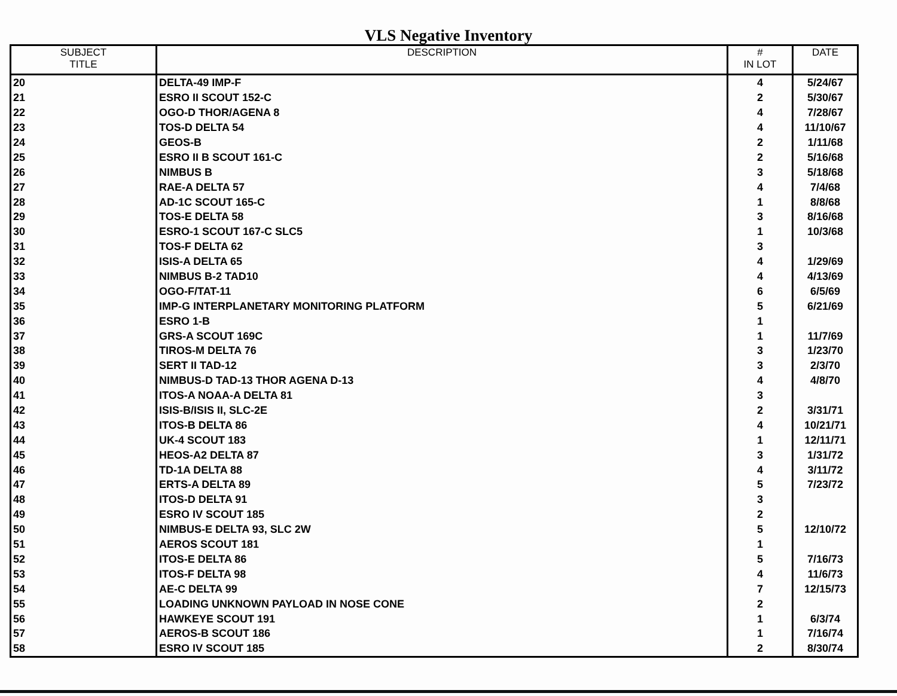VLS Negative Inventory
| SUBJECT TITLE | DESCRIPTION | # IN LOT | DATE |
| --- | --- | --- | --- |
| 20 | DELTA-49 IMP-F | 4 | 5/24/67 |
| 21 | ESRO II SCOUT 152-C | 2 | 5/30/67 |
| 22 | OGO-D THOR/AGENA 8 | 4 | 7/28/67 |
| 23 | TOS-D DELTA 54 | 4 | 11/10/67 |
| 24 | GEOS-B | 2 | 1/11/68 |
| 25 | ESRO II B SCOUT 161-C | 2 | 5/16/68 |
| 26 | NIMBUS B | 3 | 5/18/68 |
| 27 | RAE-A DELTA 57 | 4 | 7/4/68 |
| 28 | AD-1C SCOUT 165-C | 1 | 8/8/68 |
| 29 | TOS-E DELTA 58 | 3 | 8/16/68 |
| 30 | ESRO-1 SCOUT 167-C SLC5 | 1 | 10/3/68 |
| 31 | TOS-F DELTA 62 | 3 | |
| 32 | ISIS-A DELTA 65 | 4 | 1/29/69 |
| 33 | NIMBUS B-2 TAD10 | 4 | 4/13/69 |
| 34 | OGO-F/TAT-11 | 6 | 6/5/69 |
| 35 | IMP-G INTERPLANETARY MONITORING PLATFORM | 5 | 6/21/69 |
| 36 | ESRO 1-B | 1 | |
| 37 | GRS-A SCOUT 169C | 1 | 11/7/69 |
| 38 | TIROS-M DELTA 76 | 3 | 1/23/70 |
| 39 | SERT II TAD-12 | 3 | 2/3/70 |
| 40 | NIMBUS-D TAD-13 THOR AGENA D-13 | 4 | 4/8/70 |
| 41 | ITOS-A NOAA-A DELTA 81 | 3 | |
| 42 | ISIS-B/ISIS II, SLC-2E | 2 | 3/31/71 |
| 43 | ITOS-B DELTA 86 | 4 | 10/21/71 |
| 44 | UK-4 SCOUT 183 | 1 | 12/11/71 |
| 45 | HEOS-A2 DELTA 87 | 3 | 1/31/72 |
| 46 | TD-1A DELTA 88 | 4 | 3/11/72 |
| 47 | ERTS-A DELTA 89 | 5 | 7/23/72 |
| 48 | ITOS-D DELTA 91 | 3 | |
| 49 | ESRO IV SCOUT 185 | 2 | |
| 50 | NIMBUS-E DELTA 93, SLC 2W | 5 | 12/10/72 |
| 51 | AEROS SCOUT 181 | 1 | |
| 52 | ITOS-E DELTA 86 | 5 | 7/16/73 |
| 53 | ITOS-F DELTA 98 | 4 | 11/6/73 |
| 54 | AE-C DELTA 99 | 7 | 12/15/73 |
| 55 | LOADING UNKNOWN PAYLOAD IN NOSE CONE | 2 | |
| 56 | HAWKEYE SCOUT 191 | 1 | 6/3/74 |
| 57 | AEROS-B SCOUT 186 | 1 | 7/16/74 |
| 58 | ESRO IV SCOUT 185 | 2 | 8/30/74 |